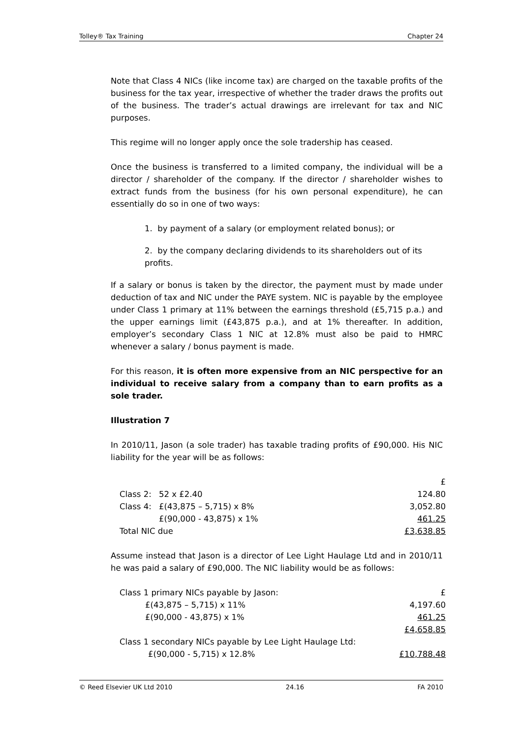Tolley® Tax Training Chapter 24
Note that Class 4 NICs (like income tax) are charged on the taxable profits of the business for the tax year, irrespective of whether the trader draws the profits out of the business. The trader’s actual drawings are irrelevant for tax and NIC purposes.
This regime will no longer apply once the sole tradership has ceased.
Once the business is transferred to a limited company, the individual will be a director / shareholder of the company. If the director / shareholder wishes to extract funds from the business (for his own personal expenditure), he can essentially do so in one of two ways:
1. by payment of a salary (or employment related bonus); or
2. by the company declaring dividends to its shareholders out of its profits.
If a salary or bonus is taken by the director, the payment must by made under deduction of tax and NIC under the PAYE system. NIC is payable by the employee under Class 1 primary at 11% between the earnings threshold (£5,715 p.a.) and the upper earnings limit (£43,875 p.a.), and at 1% thereafter. In addition, employer’s secondary Class 1 NIC at 12.8% must also be paid to HMRC whenever a salary / bonus payment is made.
For this reason, it is often more expensive from an NIC perspective for an individual to receive salary from a company than to earn profits as a sole trader.
Illustration 7
In 2010/11, Jason (a sole trader) has taxable trading profits of £90,000. His NIC liability for the year will be as follows:
| | | £ |
| Class 2: | 52 x £2.40 | 124.80 |
| Class 4: | £(43,875 – 5,715) x 8% | 3,052.80 |
| | £(90,000 - 43,875) x 1% | 461.25 |
| Total NIC due | | £3,638.85 |
Assume instead that Jason is a director of Lee Light Haulage Ltd and in 2010/11 he was paid a salary of £90,000. The NIC liability would be as follows:
| Class 1 primary NICs payable by Jason: | £ |
| £(43,875 – 5,715) x 11% | 4,197.60 |
| £(90,000 - 43,875) x 1% | 461.25 |
| | £4,658.85 |
| Class 1 secondary NICs payable by Lee Light Haulage Ltd: | |
| £(90,000 - 5,715) x 12.8% | £10,788.48 |
© Reed Elsevier UK Ltd 2010 24.16 FA 2010